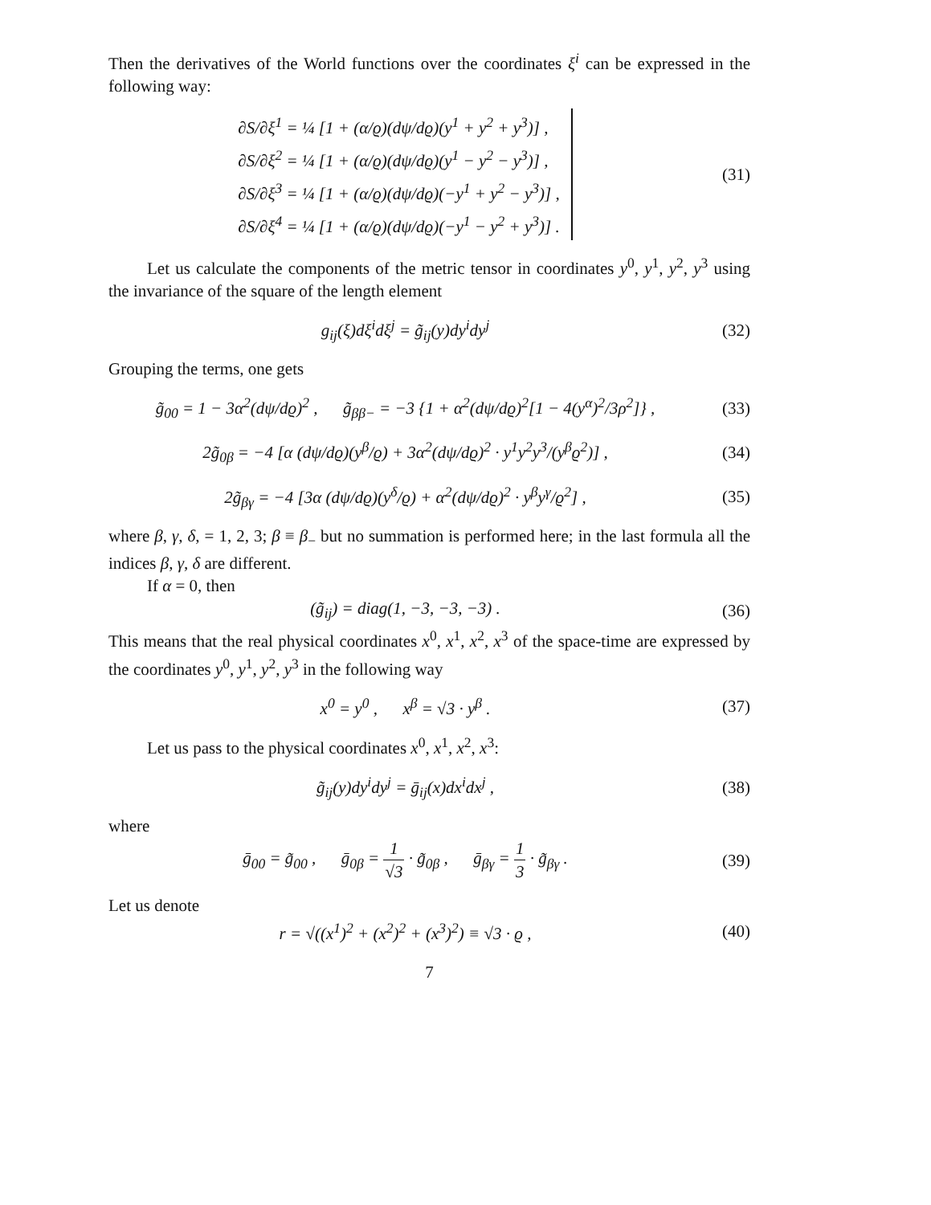Then the derivatives of the World functions over the coordinates ξ<sup>i</sup> can be expressed in the following way:
∂S/∂ξ<sup>1</sup> = ¼ [1 + (α/ϱ)(dψ/dϱ)(y<sup>1</sup> + y<sup>2</sup> + y<sup>3</sup>)] ,
∂S/∂ξ<sup>2</sup> = ¼ [1 + (α/ϱ)(dψ/dϱ)(y<sup>1</sup> − y<sup>2</sup> − y<sup>3</sup>)] ,
∂S/∂ξ<sup>3</sup> = ¼ [1 + (α/ϱ)(dψ/dϱ)(−y<sup>1</sup> + y<sup>2</sup> − y<sup>3</sup>)] ,
∂S/∂ξ<sup>4</sup> = ¼ [1 + (α/ϱ)(dψ/dϱ)(−y<sup>1</sup> − y<sup>2</sup> + y<sup>3</sup>)] .
(31)
Let us calculate the components of the metric tensor in coordinates y<sup>0</sup>, y<sup>1</sup>, y<sup>2</sup>, y<sup>3</sup> using the invariance of the square of the length element
g<sub>ij</sub>(ξ)dξ<sup>i</sup>dξ<sup>j</sup> = g̃<sub>ij</sub>(y)dy<sup>i</sup>dy<sup>j</sup> (32)
Grouping the terms, one gets
g̃<sub>00</sub> = 1 − 3α<sup>2</sup>(dψ/dϱ)<sup>2</sup> , g̃<sub>ββ−</sub> = −3 {1 + α<sup>2</sup>(dψ/dϱ)<sup>2</sup>[1 − 4(y<sup>α</sup>)<sup>2</sup>/3ρ<sup>2</sup>]} ,
(33)
2g̃<sub>0β</sub> = −4 [α (dψ/dϱ)(y<sup>β</sup>/ϱ) + 3α<sup>2</sup>(dψ/dϱ)<sup>2</sup> · y<sup>1</sup>y<sup>2</sup>y<sup>3</sup>/(y<sup>β</sup>ϱ<sup>2</sup>)] ,
(34)
2g̃<sub>βγ</sub> = −4 [3α (dψ/dϱ)(y<sup>δ</sup>/ϱ) + α<sup>2</sup>(dψ/dϱ)<sup>2</sup> · y<sup>β</sup>y<sup>γ</sup>/ϱ<sup>2</sup>] ,
(35)
where β, γ, δ, = 1, 2, 3; β ≡ β<sub>−</sub> but no summation is performed here; in the last formula all the indices β, γ, δ are different.
If α = 0, then
(g̃<sub>ij</sub>) = diag(1, −3, −3, −3) . (36)
This means that the real physical coordinates x<sup>0</sup>, x<sup>1</sup>, x<sup>2</sup>, x<sup>3</sup> of the space-time are expressed by the coordinates y<sup>0</sup>, y<sup>1</sup>, y<sup>2</sup>, y<sup>3</sup> in the following way
x<sup>0</sup> = y<sup>0</sup> , x<sup>β</sup> = √3 · y<sup>β</sup> . (37)
Let us pass to the physical coordinates x<sup>0</sup>, x<sup>1</sup>, x<sup>2</sup>, x<sup>3</sup>:
g̃<sub>ij</sub>(y)dy<sup>i</sup>dy<sup>j</sup> = ḡ<sub>ij</sub>(x)dx<sup>i</sup>dx<sup>j</sup> , (38)
where
ḡ<sub>00</sub> = g̃<sub>00</sub> , ḡ<sub>0β</sub> = 1 √3 · g̃<sub>0β</sub> , ḡ<sub>βγ</sub> = 1 3 · g̃<sub>βγ</sub> .
(39)
Let us denote
r = √((x<sup>1</sup>)<sup>2</sup> + (x<sup>2</sup>)<sup>2</sup> + (x<sup>3</sup>)<sup>2</sup>) ≡ √3 · ϱ ,
(40)
7